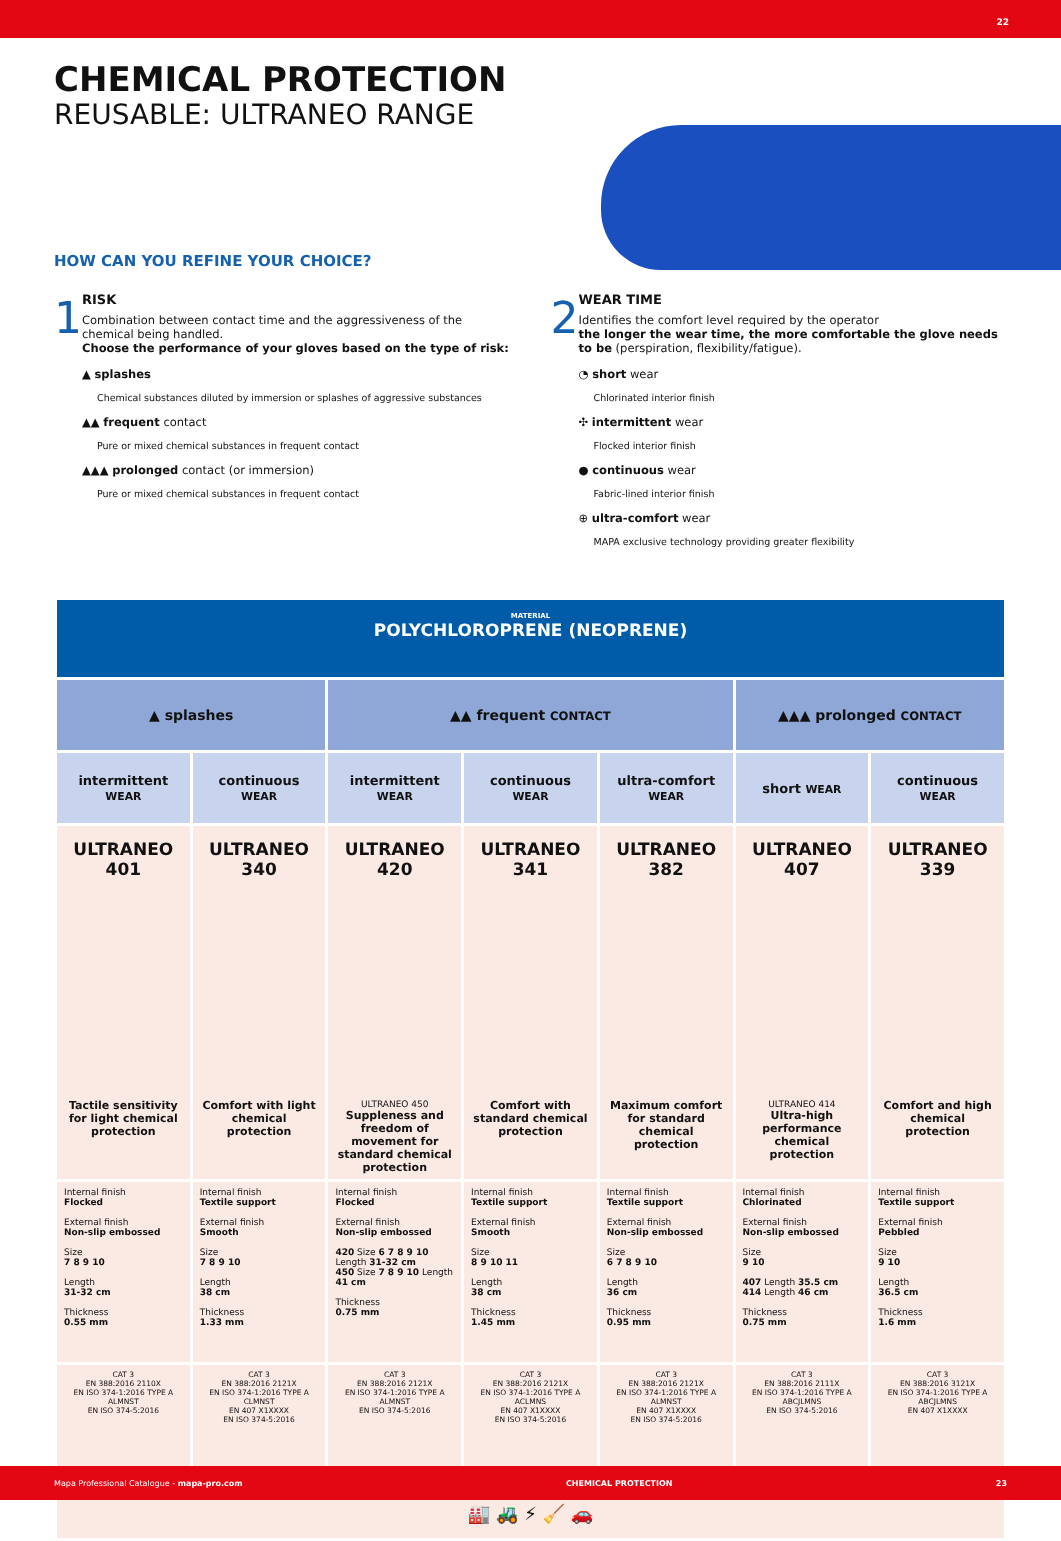22
CHEMICAL PROTECTION
REUSABLE: ULTRANEO RANGE
HOW CAN YOU REFINE YOUR CHOICE?
1
RISK
Combination between contact time and the aggressiveness of the chemical being handled.
Choose the performance of your gloves based on the type of risk:
▲ splashes
Chemical substances diluted by immersion or splashes of aggressive substances
▲▲ frequent contact
Pure or mixed chemical substances in frequent contact
▲▲▲ prolonged contact (or immersion)
Pure or mixed chemical substances in frequent contact
2
WEAR TIME
Identifies the comfort level required by the operator
the longer the wear time, the more comfortable the glove needs to be (perspiration, flexibility/fatigue).
◔ short wear
Chlorinated interior finish
✣ intermittent wear
Flocked interior finish
● continuous wear
Fabric-lined interior finish
⊕ ultra-comfort wear
MAPA exclusive technology providing greater flexibility
| MATERIAL POLYCHLOROPRENE (NEOPRENE) | | | | | | |
| --- | --- | --- | --- | --- | --- | --- |
| ▲ splashes | | ▲▲ frequent CONTACT | | | ▲▲▲ prolonged CONTACT | |
| intermittent WEAR | continuous WEAR | intermittent WEAR | continuous WEAR | ultra-comfort WEAR | short WEAR | continuous WEAR |
| ULTRANEO 401 Tactile sensitivity for light chemical protection | ULTRANEO 340 Comfort with light chemical protection | ULTRANEO 420 ULTRANEO 450 Suppleness and freedom of movement for standard chemical protection | ULTRANEO 341 Comfort with standard chemical protection | ULTRANEO 382 Maximum comfort for standard chemical protection | ULTRANEO 407 ULTRANEO 414 Ultra-high performance chemical protection | ULTRANEO 339 Comfort and high chemical protection |
| Internal finish Flocked External finish Non-slip embossed Size 7 8 9 10 Length 31-32 cm Thickness 0.55 mm | Internal finish Textile support External finish Smooth Size 7 8 9 10 Length 38 cm Thickness 1.33 mm | Internal finish Flocked External finish Non-slip embossed 420 Size 6 7 8 9 10 Length 31-32 cm 450 Size 7 8 9 10 Length 41 cm Thickness 0.75 mm | Internal finish Textile support External finish Smooth Size 8 9 10 11 Length 38 cm Thickness 1.45 mm | Internal finish Textile support External finish Non-slip embossed Size 6 7 8 9 10 Length 36 cm Thickness 0.95 mm | Internal finish Chlorinated External finish Non-slip embossed Size 9 10 407 Length 35.5 cm 414 Length 46 cm Thickness 0.75 mm | Internal finish Textile support External finish Pebbled Size 9 10 Length 36.5 cm Thickness 1.6 mm |
| CAT 3 EN 388:2016 2110X EN ISO 374-1:2016 TYPE A ALMNST EN ISO 374-5:2016 | CAT 3 EN 388:2016 2121X EN ISO 374-1:2016 TYPE A CLMNST EN 407 X1XXXX EN ISO 374-5:2016 | CAT 3 EN 388:2016 2121X EN ISO 374-1:2016 TYPE A ALMNST EN ISO 374-5:2016 | CAT 3 EN 388:2016 2121X EN ISO 374-1:2016 TYPE A ACLMNS EN 407 X1XXXX EN ISO 374-5:2016 | CAT 3 EN 388:2016 2121X EN ISO 374-1:2016 TYPE A ALMNST EN 407 X1XXXX EN ISO 374-5:2016 | CAT 3 EN 388:2016 2111X EN ISO 374-1:2016 TYPE A ABCJLMNS EN ISO 374-5:2016 | CAT 3 EN 388:2016 3121X EN ISO 374-1:2016 TYPE A ABCJLMNS EN 407 X1XXXX |
| 🏭 🚜 ⚡ 🧹 🚗 | | | | | | |
Mapa Professional Catalogue - mapa-pro.com CHEMICAL PROTECTION 23